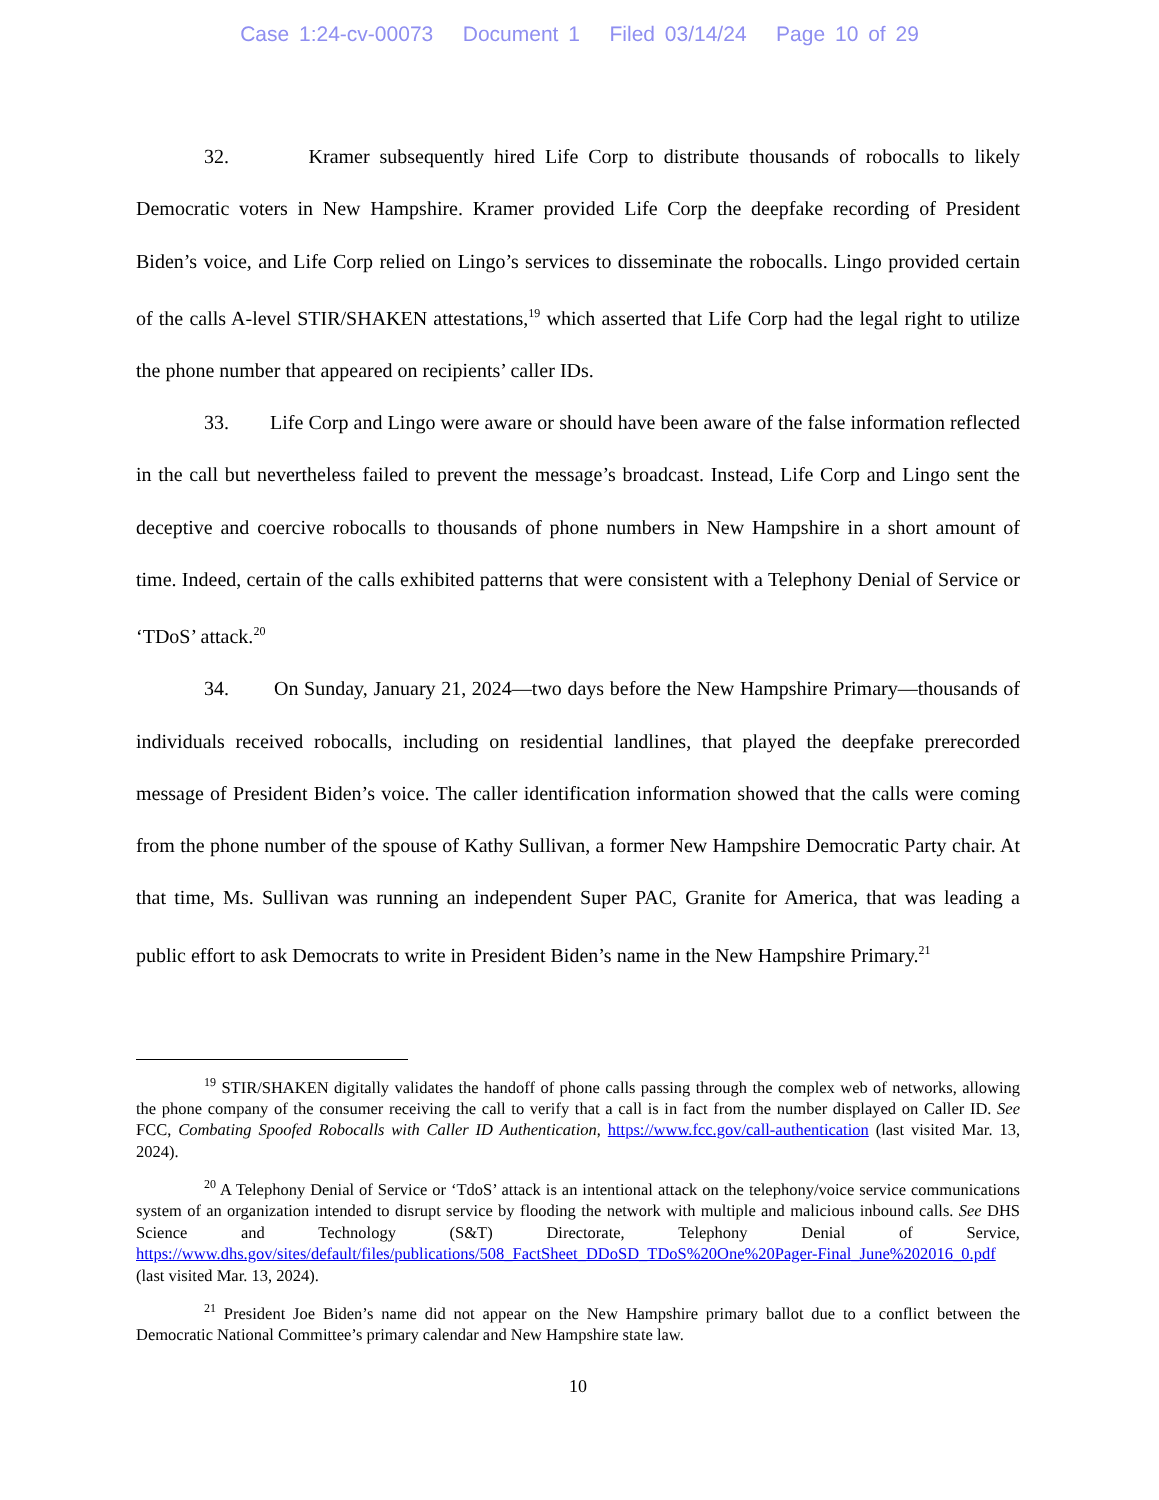Case 1:24-cv-00073 Document 1 Filed 03/14/24 Page 10 of 29
32. Kramer subsequently hired Life Corp to distribute thousands of robocalls to likely Democratic voters in New Hampshire. Kramer provided Life Corp the deepfake recording of President Biden’s voice, and Life Corp relied on Lingo’s services to disseminate the robocalls. Lingo provided certain of the calls A-level STIR/SHAKEN attestations,<sup>19</sup> which asserted that Life Corp had the legal right to utilize the phone number that appeared on recipients’ caller IDs.
33. Life Corp and Lingo were aware or should have been aware of the false information reflected in the call but nevertheless failed to prevent the message’s broadcast. Instead, Life Corp and Lingo sent the deceptive and coercive robocalls to thousands of phone numbers in New Hampshire in a short amount of time. Indeed, certain of the calls exhibited patterns that were consistent with a Telephony Denial of Service or ‘TDoS’ attack.<sup>20</sup>
34. On Sunday, January 21, 2024—two days before the New Hampshire Primary—thousands of individuals received robocalls, including on residential landlines, that played the deepfake prerecorded message of President Biden’s voice. The caller identification information showed that the calls were coming from the phone number of the spouse of Kathy Sullivan, a former New Hampshire Democratic Party chair. At that time, Ms. Sullivan was running an independent Super PAC, Granite for America, that was leading a public effort to ask Democrats to write in President Biden’s name in the New Hampshire Primary.<sup>21</sup>
<sup>19</sup> STIR/SHAKEN digitally validates the handoff of phone calls passing through the complex web of networks, allowing the phone company of the consumer receiving the call to verify that a call is in fact from the number displayed on Caller ID. See FCC, Combating Spoofed Robocalls with Caller ID Authentication, https://www.fcc.gov/call-authentication (last visited Mar. 13, 2024).
<sup>20</sup> A Telephony Denial of Service or ‘TdoS’ attack is an intentional attack on the telephony/voice service communications system of an organization intended to disrupt service by flooding the network with multiple and malicious inbound calls. See DHS Science and Technology (S&T) Directorate, Telephony Denial of Service, https://www.dhs.gov/sites/default/files/publications/508_FactSheet_DDoSD_TDoS%20One%20Pager-Final_June%202016_0.pdf (last visited Mar. 13, 2024).
<sup>21</sup> President Joe Biden’s name did not appear on the New Hampshire primary ballot due to a conflict between the Democratic National Committee’s primary calendar and New Hampshire state law.
10